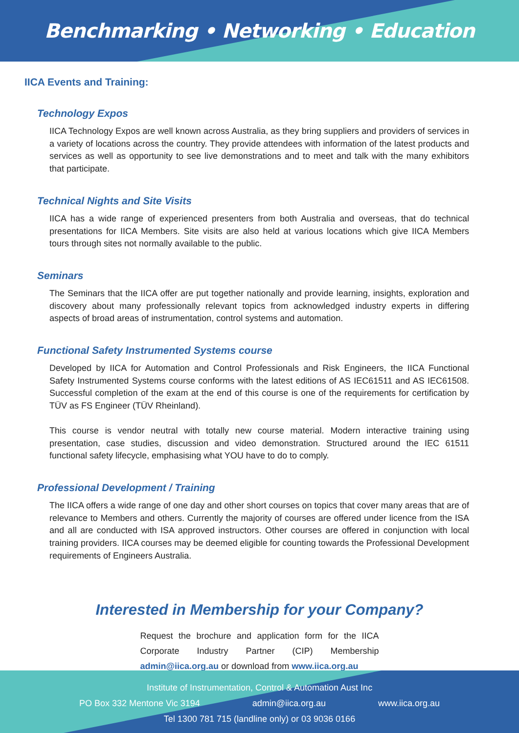Benchmarking • Networking • Education
IICA Events and Training:
Technology Expos
IICA Technology Expos are well known across Australia, as they bring suppliers and providers of services in a variety of locations across the country. They provide attendees with information of the latest products and services as well as opportunity to see live demonstrations and to meet and talk with the many exhibitors that participate.
Technical Nights and Site Visits
IICA has a wide range of experienced presenters from both Australia and overseas, that do technical presentations for IICA Members. Site visits are also held at various locations which give IICA Members tours through sites not normally available to the public.
Seminars
The Seminars that the IICA offer are put together nationally and provide learning, insights, exploration and discovery about many professionally relevant topics from acknowledged industry experts in differing aspects of broad areas of instrumentation, control systems and automation.
Functional Safety Instrumented Systems course
Developed by IICA for Automation and Control Professionals and Risk Engineers, the IICA Functional Safety Instrumented Systems course conforms with the latest editions of AS IEC61511 and AS IEC61508. Successful completion of the exam at the end of this course is one of the requirements for certification by TÜV as FS Engineer (TÜV Rheinland).
This course is vendor neutral with totally new course material. Modern interactive training using presentation, case studies, discussion and video demonstration. Structured around the IEC 61511 functional safety lifecycle, emphasising what YOU have to do to comply.
Professional Development / Training
The IICA offers a wide range of one day and other short courses on topics that cover many areas that are of relevance to Members and others. Currently the majority of courses are offered under licence from the ISA and all are conducted with ISA approved instructors. Other courses are offered in conjunction with local training providers. IICA courses may be deemed eligible for counting towards the Professional Development requirements of Engineers Australia.
Interested in Membership for your Company?
Request the brochure and application form for the IICA Corporate Industry Partner (CIP) Membership admin@iica.org.au or download from www.iica.org.au
Institute of Instrumentation, Control & Automation Aust Inc
PO Box 332 Mentone Vic 3194 admin@iica.org.au www.iica.org.au
Tel 1300 781 715 (landline only) or 03 9036 0166